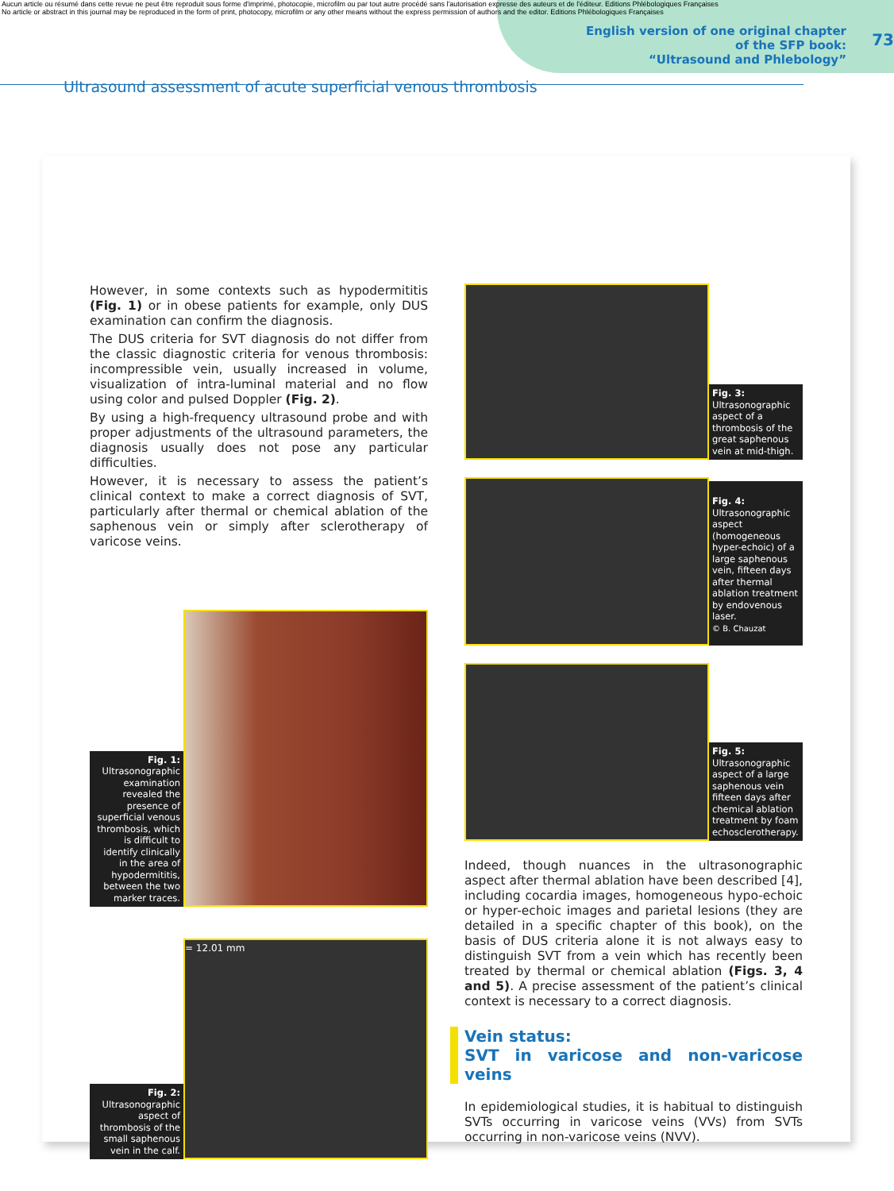Aucun article ou résumé dans cette revue ne peut être reproduit sous forme d'imprimé, photocopie, microfilm ou par tout autre procédé sans l'autorisation expresse des auteurs et de l'éditeur. Editions Phlébologiques Françaises
No article or abstract in this journal may be reproduced in the form of print, photocopy, microfilm or any other means without the express permission of authors and the editor. Editions Phlébologiques Françaises
Ultrasound assessment of acute superficial venous thrombosis
English version of one original chapter
of the SFP book:
“Ultrasound and Phlebology”
73
However, in some contexts such as hypodermititis (Fig. 1) or in obese patients for example, only DUS examination can confirm the diagnosis.
The DUS criteria for SVT diagnosis do not differ from the classic diagnostic criteria for venous thrombosis: incompressible vein, usually increased in volume, visualization of intra-luminal material and no flow using color and pulsed Doppler (Fig. 2).
By using a high-frequency ultrasound probe and with proper adjustments of the ultrasound parameters, the diagnosis usually does not pose any particular difficulties.
However, it is necessary to assess the patient’s clinical context to make a correct diagnosis of SVT, particularly after thermal or chemical ablation of the saphenous vein or simply after sclerotherapy of varicose veins.
Fig. 1: Ultrasonographic examination revealed the presence of superficial venous thrombosis, which is difficult to identify clinically in the area of hypodermititis, between the two marker traces.
Fig. 2: Ultrasonographic aspect of thrombosis of the small saphenous vein in the calf.
= 12.01 mm
Fig. 3: Ultrasonographic aspect of a thrombosis of the great saphenous vein at mid-thigh.
Fig. 4: Ultrasonographic aspect (homogeneous hyper-echoic) of a large saphenous vein, fifteen days after thermal ablation treatment by endovenous laser.
© B. Chauzat
Fig. 5: Ultrasonographic aspect of a large saphenous vein fifteen days after chemical ablation treatment by foam echosclerotherapy.
Indeed, though nuances in the ultrasonographic aspect after thermal ablation have been described [4], including cocardia images, homogeneous hypo-echoic or hyper-echoic images and parietal lesions (they are detailed in a specific chapter of this book), on the basis of DUS criteria alone it is not always easy to distinguish SVT from a vein which has recently been treated by thermal or chemical ablation (Figs. 3, 4 and 5). A precise assessment of the patient’s clinical context is necessary to a correct diagnosis.
Vein status:
SVT in varicose and non-varicose veins
In epidemiological studies, it is habitual to distinguish SVTs occurring in varicose veins (VVs) from SVTs occurring in non-varicose veins (NVV).